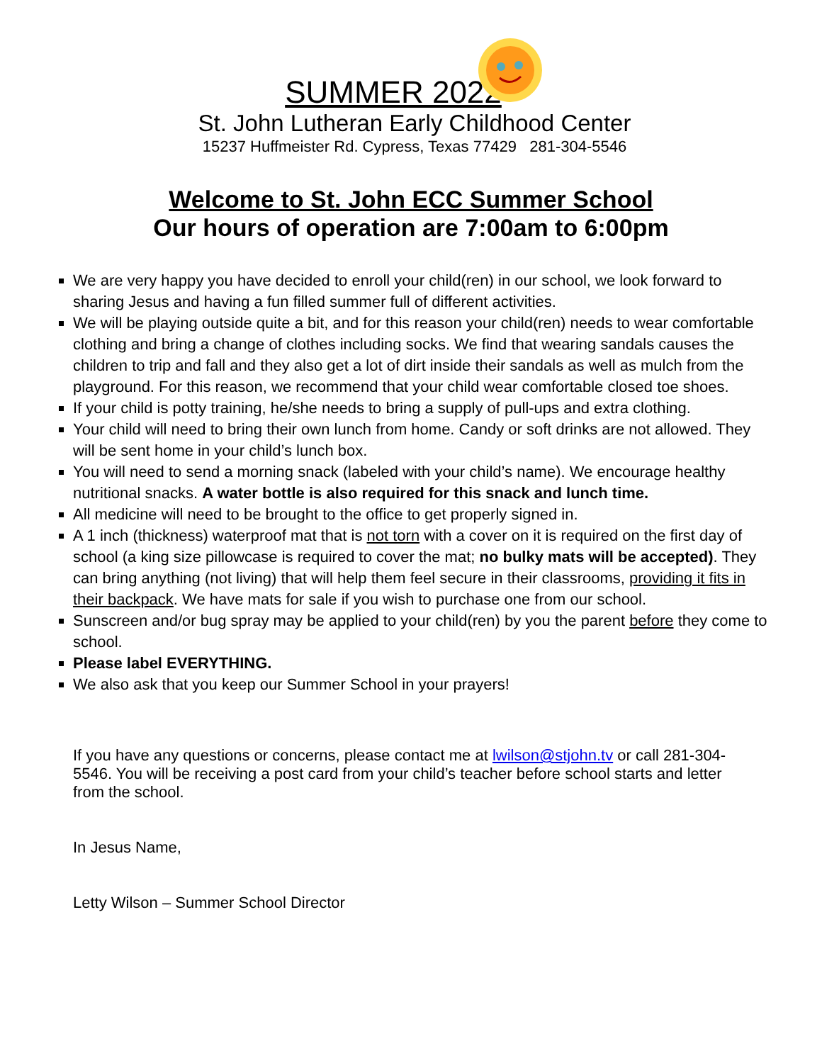SUMMER 2022
St. John Lutheran Early Childhood Center
15237 Huffmeister Rd. Cypress, Texas 77429 281-304-5546
Welcome to St. John ECC Summer School
Our hours of operation are 7:00am to 6:00pm
We are very happy you have decided to enroll your child(ren) in our school, we look forward to sharing Jesus and having a fun filled summer full of different activities.
We will be playing outside quite a bit, and for this reason your child(ren) needs to wear comfortable clothing and bring a change of clothes including socks. We find that wearing sandals causes the children to trip and fall and they also get a lot of dirt inside their sandals as well as mulch from the playground. For this reason, we recommend that your child wear comfortable closed toe shoes.
If your child is potty training, he/she needs to bring a supply of pull-ups and extra clothing.
Your child will need to bring their own lunch from home. Candy or soft drinks are not allowed. They will be sent home in your child’s lunch box.
You will need to send a morning snack (labeled with your child’s name). We encourage healthy nutritional snacks. A water bottle is also required for this snack and lunch time.
All medicine will need to be brought to the office to get properly signed in.
A 1 inch (thickness) waterproof mat that is not torn with a cover on it is required on the first day of school (a king size pillowcase is required to cover the mat; no bulky mats will be accepted). They can bring anything (not living) that will help them feel secure in their classrooms, providing it fits in their backpack. We have mats for sale if you wish to purchase one from our school.
Sunscreen and/or bug spray may be applied to your child(ren) by you the parent before they come to school.
Please label EVERYTHING.
We also ask that you keep our Summer School in your prayers!
If you have any questions or concerns, please contact me at lwilson@stjohn.tv or call 281-304-5546. You will be receiving a post card from your child’s teacher before school starts and letter from the school.
In Jesus Name,
Letty Wilson – Summer School Director